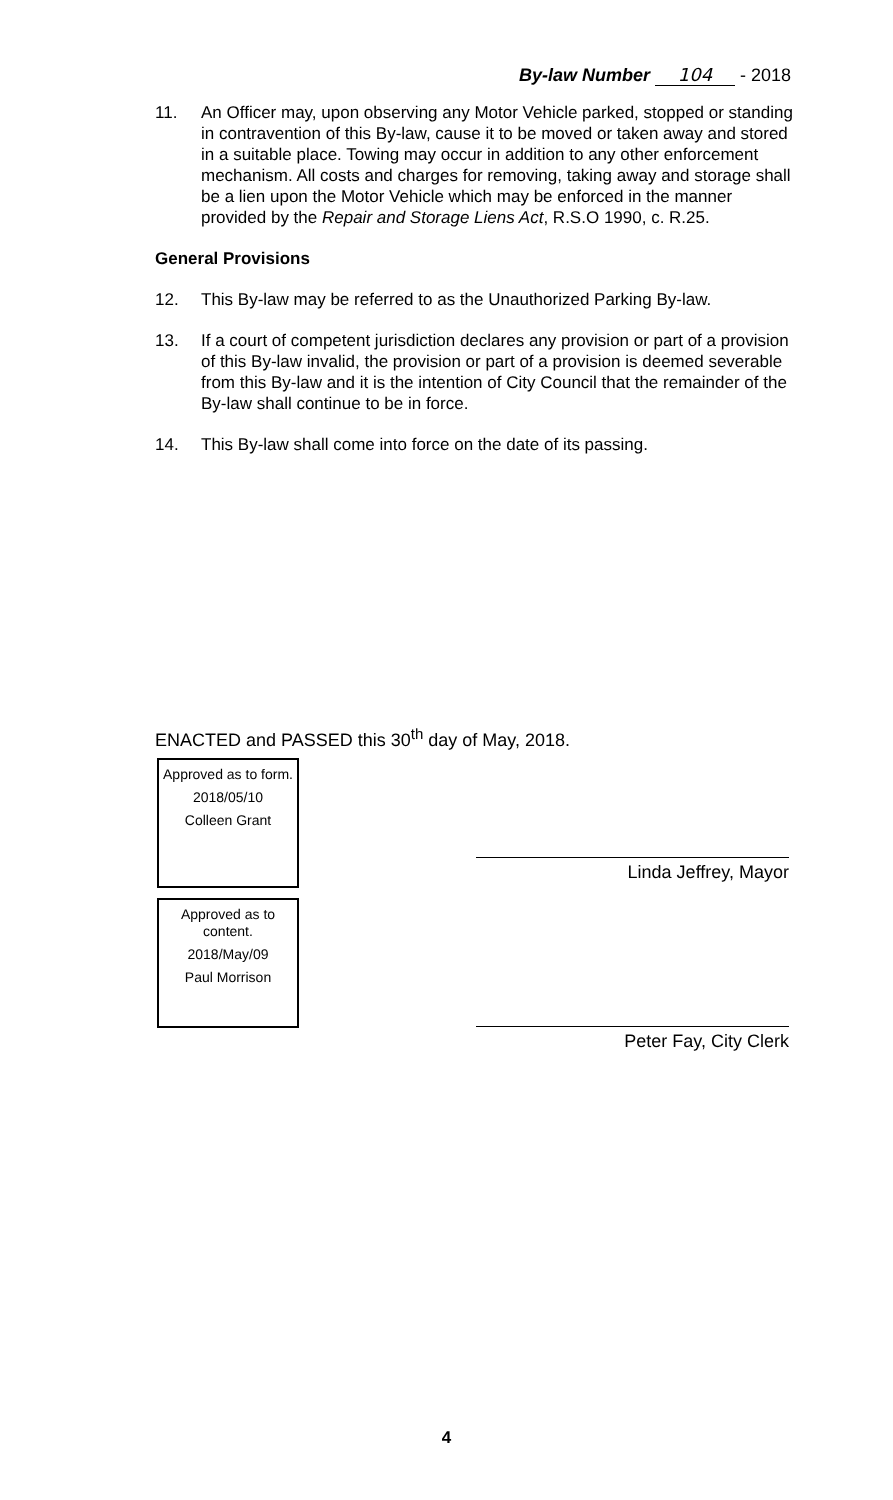By-law Number 104 - 2018
11. An Officer may, upon observing any Motor Vehicle parked, stopped or standing in contravention of this By-law, cause it to be moved or taken away and stored in a suitable place. Towing may occur in addition to any other enforcement mechanism. All costs and charges for removing, taking away and storage shall be a lien upon the Motor Vehicle which may be enforced in the manner provided by the Repair and Storage Liens Act, R.S.O 1990, c. R.25.
General Provisions
12. This By-law may be referred to as the Unauthorized Parking By-law.
13. If a court of competent jurisdiction declares any provision or part of a provision of this By-law invalid, the provision or part of a provision is deemed severable from this By-law and it is the intention of City Council that the remainder of the By-law shall continue to be in force.
14. This By-law shall come into force on the date of its passing.
ENACTED and PASSED this 30<sup>th</sup> day of May, 2018.
Approved as to form.
2018/05/10
Colleen Grant
Approved as to content.
2018/May/09
Paul Morrison
Linda Jeffrey, Mayor
Peter Fay, City Clerk
4